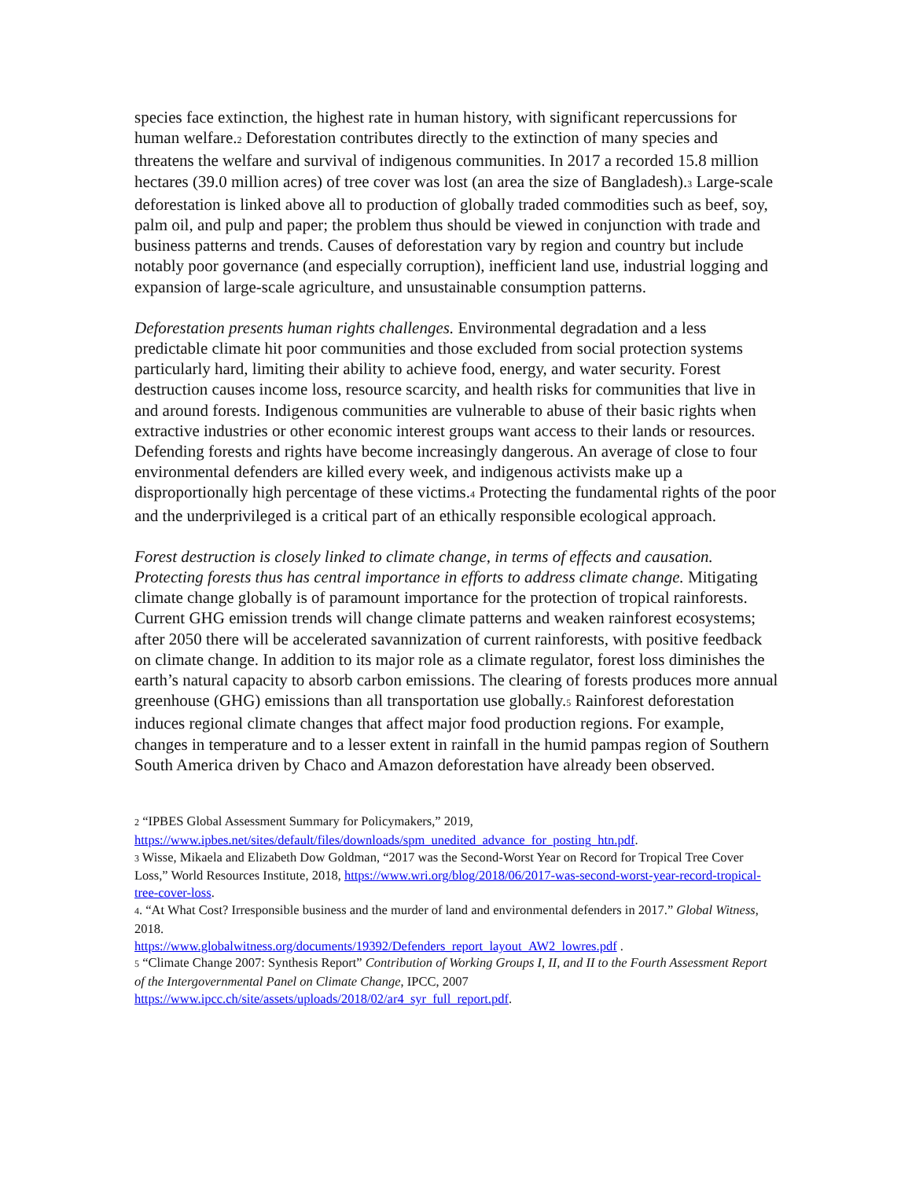species face extinction, the highest rate in human history, with significant repercussions for human welfare.<sub>2</sub> Deforestation contributes directly to the extinction of many species and threatens the welfare and survival of indigenous communities. In 2017 a recorded 15.8 million hectares (39.0 million acres) of tree cover was lost (an area the size of Bangladesh).<sub>3</sub> Large-scale deforestation is linked above all to production of globally traded commodities such as beef, soy, palm oil, and pulp and paper; the problem thus should be viewed in conjunction with trade and business patterns and trends. Causes of deforestation vary by region and country but include notably poor governance (and especially corruption), inefficient land use, industrial logging and expansion of large-scale agriculture, and unsustainable consumption patterns.
Deforestation presents human rights challenges. Environmental degradation and a less predictable climate hit poor communities and those excluded from social protection systems particularly hard, limiting their ability to achieve food, energy, and water security. Forest destruction causes income loss, resource scarcity, and health risks for communities that live in and around forests. Indigenous communities are vulnerable to abuse of their basic rights when extractive industries or other economic interest groups want access to their lands or resources. Defending forests and rights have become increasingly dangerous. An average of close to four environmental defenders are killed every week, and indigenous activists make up a disproportionally high percentage of these victims.<sub>4</sub> Protecting the fundamental rights of the poor and the underprivileged is a critical part of an ethically responsible ecological approach.
Forest destruction is closely linked to climate change, in terms of effects and causation. Protecting forests thus has central importance in efforts to address climate change. Mitigating climate change globally is of paramount importance for the protection of tropical rainforests. Current GHG emission trends will change climate patterns and weaken rainforest ecosystems; after 2050 there will be accelerated savannization of current rainforests, with positive feedback on climate change. In addition to its major role as a climate regulator, forest loss diminishes the earth’s natural capacity to absorb carbon emissions. The clearing of forests produces more annual greenhouse (GHG) emissions than all transportation use globally.<sub>5</sub> Rainforest deforestation induces regional climate changes that affect major food production regions. For example, changes in temperature and to a lesser extent in rainfall in the humid pampas region of Southern South America driven by Chaco and Amazon deforestation have already been observed.
<sub>2</sub> “IPBES Global Assessment Summary for Policymakers,” 2019,
https://www.ipbes.net/sites/default/files/downloads/spm_unedited_advance_for_posting_htn.pdf.
<sub>3</sub> Wisse, Mikaela and Elizabeth Dow Goldman, “2017 was the Second-Worst Year on Record for Tropical Tree Cover Loss,” World Resources Institute, 2018, https://www.wri.org/blog/2018/06/2017-was-second-worst-year-record-tropical-tree-cover-loss.
<sub>4</sub>. “At What Cost? Irresponsible business and the murder of land and environmental defenders in 2017.” Global Witness, 2018.
https://www.globalwitness.org/documents/19392/Defenders_report_layout_AW2_lowres.pdf .
<sub>5</sub> “Climate Change 2007: Synthesis Report” Contribution of Working Groups I, II, and II to the Fourth Assessment Report of the Intergovernmental Panel on Climate Change, IPCC, 2007
https://www.ipcc.ch/site/assets/uploads/2018/02/ar4_syr_full_report.pdf.